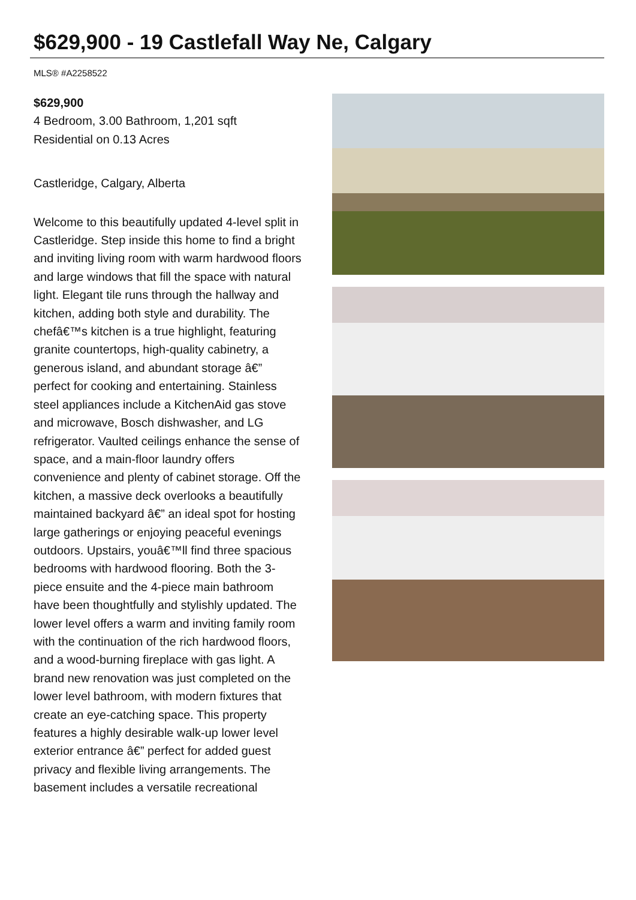$629,900 - 19 Castlefall Way Ne, Calgary
MLS® #A2258522
$629,900
4 Bedroom, 3.00 Bathroom, 1,201 sqft
Residential on 0.13 Acres
Castleridge, Calgary, Alberta
Welcome to this beautifully updated 4-level split in Castleridge. Step inside this home to find a bright and inviting living room with warm hardwood floors and large windows that fill the space with natural light. Elegant tile runs through the hallway and kitchen, adding both style and durability. The chefâ€™s kitchen is a true highlight, featuring granite countertops, high-quality cabinetry, a generous island, and abundant storage â€” perfect for cooking and entertaining. Stainless steel appliances include a KitchenAid gas stove and microwave, Bosch dishwasher, and LG refrigerator. Vaulted ceilings enhance the sense of space, and a main-floor laundry offers convenience and plenty of cabinet storage. Off the kitchen, a massive deck overlooks a beautifully maintained backyard â€” an ideal spot for hosting large gatherings or enjoying peaceful evenings outdoors. Upstairs, youâ€™ll find three spacious bedrooms with hardwood flooring. Both the 3-piece ensuite and the 4-piece main bathroom have been thoughtfully and stylishly updated. The lower level offers a warm and inviting family room with the continuation of the rich hardwood floors, and a wood-burning fireplace with gas light. A brand new renovation was just completed on the lower level bathroom, with modern fixtures that create an eye-catching space. This property features a highly desirable walk-up lower level exterior entrance â€” perfect for added guest privacy and flexible living arrangements. The basement includes a versatile recreational